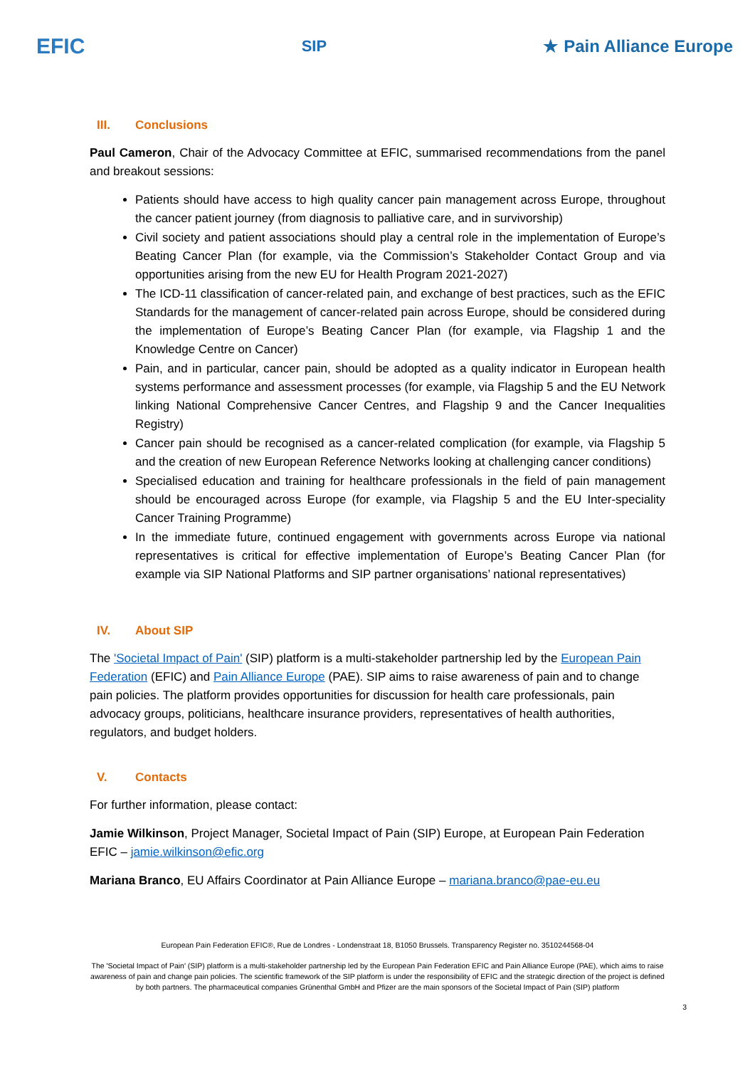EFIC
SIP ★ Pain Alliance Europe
III. Conclusions
Paul Cameron, Chair of the Advocacy Committee at EFIC, summarised recommendations from the panel and breakout sessions:
Patients should have access to high quality cancer pain management across Europe, throughout the cancer patient journey (from diagnosis to palliative care, and in survivorship)
Civil society and patient associations should play a central role in the implementation of Europe’s Beating Cancer Plan (for example, via the Commission’s Stakeholder Contact Group and via opportunities arising from the new EU for Health Program 2021-2027)
The ICD-11 classification of cancer-related pain, and exchange of best practices, such as the EFIC Standards for the management of cancer-related pain across Europe, should be considered during the implementation of Europe’s Beating Cancer Plan (for example, via Flagship 1 and the Knowledge Centre on Cancer)
Pain, and in particular, cancer pain, should be adopted as a quality indicator in European health systems performance and assessment processes (for example, via Flagship 5 and the EU Network linking National Comprehensive Cancer Centres, and Flagship 9 and the Cancer Inequalities Registry)
Cancer pain should be recognised as a cancer-related complication (for example, via Flagship 5 and the creation of new European Reference Networks looking at challenging cancer conditions)
Specialised education and training for healthcare professionals in the field of pain management should be encouraged across Europe (for example, via Flagship 5 and the EU Inter-speciality Cancer Training Programme)
In the immediate future, continued engagement with governments across Europe via national representatives is critical for effective implementation of Europe’s Beating Cancer Plan (for example via SIP National Platforms and SIP partner organisations’ national representatives)
IV. About SIP
The 'Societal Impact of Pain' (SIP) platform is a multi-stakeholder partnership led by the European Pain Federation (EFIC) and Pain Alliance Europe (PAE). SIP aims to raise awareness of pain and to change pain policies. The platform provides opportunities for discussion for health care professionals, pain advocacy groups, politicians, healthcare insurance providers, representatives of health authorities, regulators, and budget holders.
V. Contacts
For further information, please contact:
Jamie Wilkinson, Project Manager, Societal Impact of Pain (SIP) Europe, at European Pain Federation EFIC – jamie.wilkinson@efic.org
Mariana Branco, EU Affairs Coordinator at Pain Alliance Europe – mariana.branco@pae-eu.eu
European Pain Federation EFIC®, Rue de Londres - Londenstraat 18, B1050 Brussels. Transparency Register no. 3510244568-04
The 'Societal Impact of Pain' (SIP) platform is a multi-stakeholder partnership led by the European Pain Federation EFIC and Pain Alliance Europe (PAE), which aims to raise awareness of pain and change pain policies. The scientific framework of the SIP platform is under the responsibility of EFIC and the strategic direction of the project is defined by both partners. The pharmaceutical companies Grünenthal GmbH and Pfizer are the main sponsors of the Societal Impact of Pain (SIP) platform
3